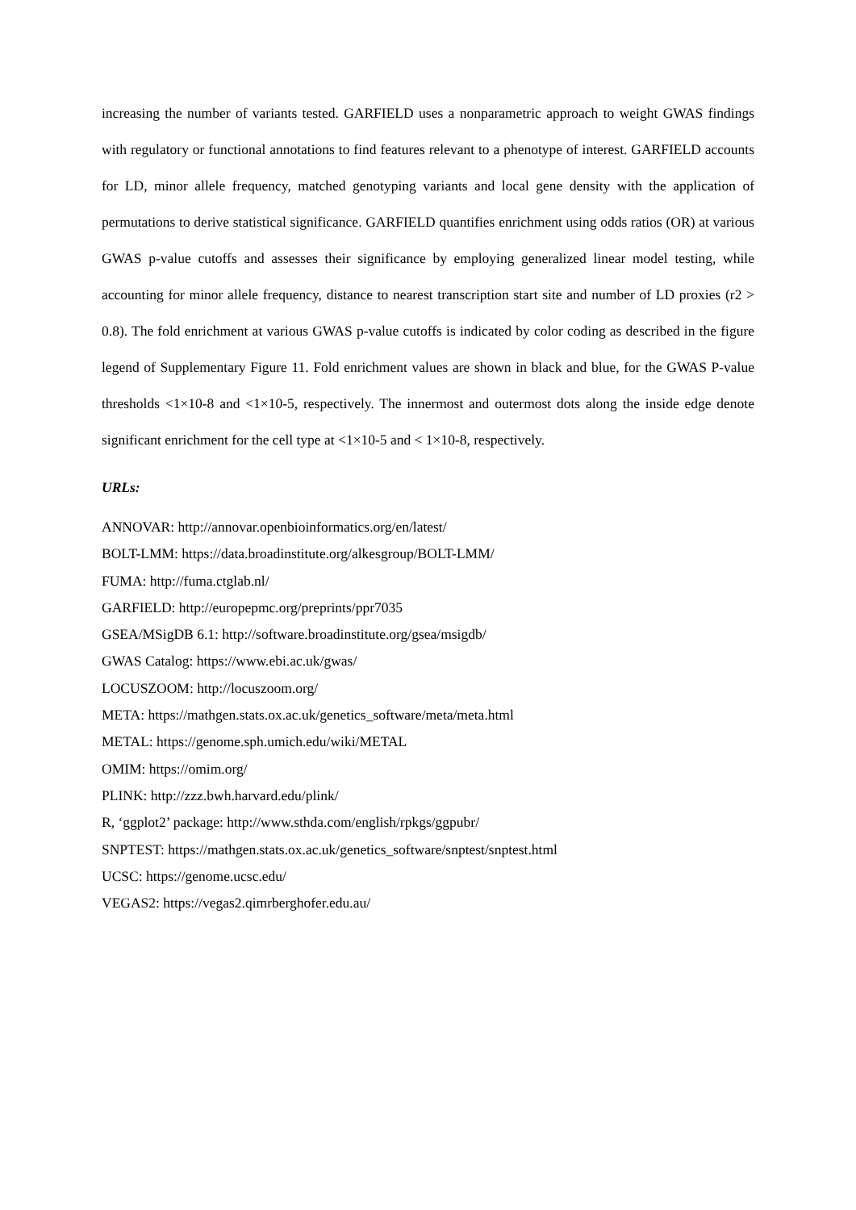increasing the number of variants tested. GARFIELD uses a nonparametric approach to weight GWAS findings with regulatory or functional annotations to find features relevant to a phenotype of interest. GARFIELD accounts for LD, minor allele frequency, matched genotyping variants and local gene density with the application of permutations to derive statistical significance. GARFIELD quantifies enrichment using odds ratios (OR) at various GWAS p-value cutoffs and assesses their significance by employing generalized linear model testing, while accounting for minor allele frequency, distance to nearest transcription start site and number of LD proxies (r2 > 0.8). The fold enrichment at various GWAS p-value cutoffs is indicated by color coding as described in the figure legend of Supplementary Figure 11. Fold enrichment values are shown in black and blue, for the GWAS P-value thresholds <1×10-8 and <1×10-5, respectively. The innermost and outermost dots along the inside edge denote significant enrichment for the cell type at <1×10-5 and < 1×10-8, respectively.
URLs:
ANNOVAR: http://annovar.openbioinformatics.org/en/latest/
BOLT-LMM: https://data.broadinstitute.org/alkesgroup/BOLT-LMM/
FUMA: http://fuma.ctglab.nl/
GARFIELD: http://europepmc.org/preprints/ppr7035
GSEA/MSigDB 6.1: http://software.broadinstitute.org/gsea/msigdb/
GWAS Catalog: https://www.ebi.ac.uk/gwas/
LOCUSZOOM: http://locuszoom.org/
META: https://mathgen.stats.ox.ac.uk/genetics_software/meta/meta.html
METAL: https://genome.sph.umich.edu/wiki/METAL
OMIM: https://omim.org/
PLINK: http://zzz.bwh.harvard.edu/plink/
R, ‘ggplot2’ package: http://www.sthda.com/english/rpkgs/ggpubr/
SNPTEST: https://mathgen.stats.ox.ac.uk/genetics_software/snptest/snptest.html
UCSC: https://genome.ucsc.edu/
VEGAS2: https://vegas2.qimrberghofer.edu.au/